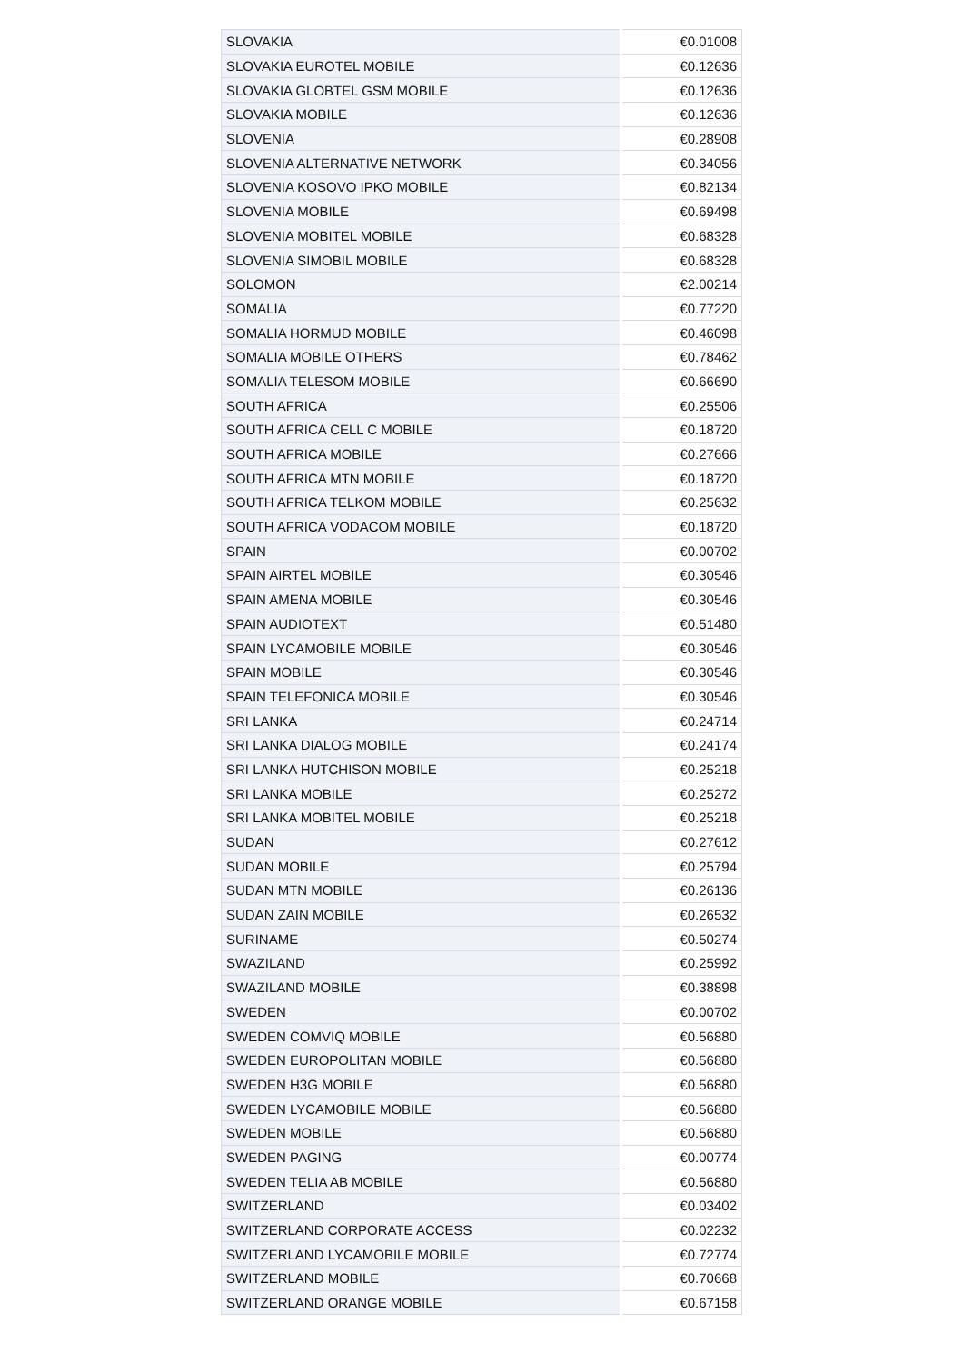| SLOVAKIA | €0.01008 |
| SLOVAKIA EUROTEL MOBILE | €0.12636 |
| SLOVAKIA GLOBTEL GSM MOBILE | €0.12636 |
| SLOVAKIA MOBILE | €0.12636 |
| SLOVENIA | €0.28908 |
| SLOVENIA ALTERNATIVE NETWORK | €0.34056 |
| SLOVENIA KOSOVO IPKO MOBILE | €0.82134 |
| SLOVENIA MOBILE | €0.69498 |
| SLOVENIA MOBITEL MOBILE | €0.68328 |
| SLOVENIA SIMOBIL MOBILE | €0.68328 |
| SOLOMON | €2.00214 |
| SOMALIA | €0.77220 |
| SOMALIA HORMUD MOBILE | €0.46098 |
| SOMALIA MOBILE OTHERS | €0.78462 |
| SOMALIA TELESOM MOBILE | €0.66690 |
| SOUTH AFRICA | €0.25506 |
| SOUTH AFRICA CELL C MOBILE | €0.18720 |
| SOUTH AFRICA MOBILE | €0.27666 |
| SOUTH AFRICA MTN MOBILE | €0.18720 |
| SOUTH AFRICA TELKOM MOBILE | €0.25632 |
| SOUTH AFRICA VODACOM MOBILE | €0.18720 |
| SPAIN | €0.00702 |
| SPAIN AIRTEL MOBILE | €0.30546 |
| SPAIN AMENA MOBILE | €0.30546 |
| SPAIN AUDIOTEXT | €0.51480 |
| SPAIN LYCAMOBILE MOBILE | €0.30546 |
| SPAIN MOBILE | €0.30546 |
| SPAIN TELEFONICA MOBILE | €0.30546 |
| SRI LANKA | €0.24714 |
| SRI LANKA DIALOG MOBILE | €0.24174 |
| SRI LANKA HUTCHISON MOBILE | €0.25218 |
| SRI LANKA MOBILE | €0.25272 |
| SRI LANKA MOBITEL MOBILE | €0.25218 |
| SUDAN | €0.27612 |
| SUDAN MOBILE | €0.25794 |
| SUDAN MTN MOBILE | €0.26136 |
| SUDAN ZAIN MOBILE | €0.26532 |
| SURINAME | €0.50274 |
| SWAZILAND | €0.25992 |
| SWAZILAND MOBILE | €0.38898 |
| SWEDEN | €0.00702 |
| SWEDEN COMVIQ MOBILE | €0.56880 |
| SWEDEN EUROPOLITAN MOBILE | €0.56880 |
| SWEDEN H3G MOBILE | €0.56880 |
| SWEDEN LYCAMOBILE MOBILE | €0.56880 |
| SWEDEN MOBILE | €0.56880 |
| SWEDEN PAGING | €0.00774 |
| SWEDEN TELIA AB MOBILE | €0.56880 |
| SWITZERLAND | €0.03402 |
| SWITZERLAND CORPORATE ACCESS | €0.02232 |
| SWITZERLAND LYCAMOBILE MOBILE | €0.72774 |
| SWITZERLAND MOBILE | €0.70668 |
| SWITZERLAND ORANGE MOBILE | €0.67158 |